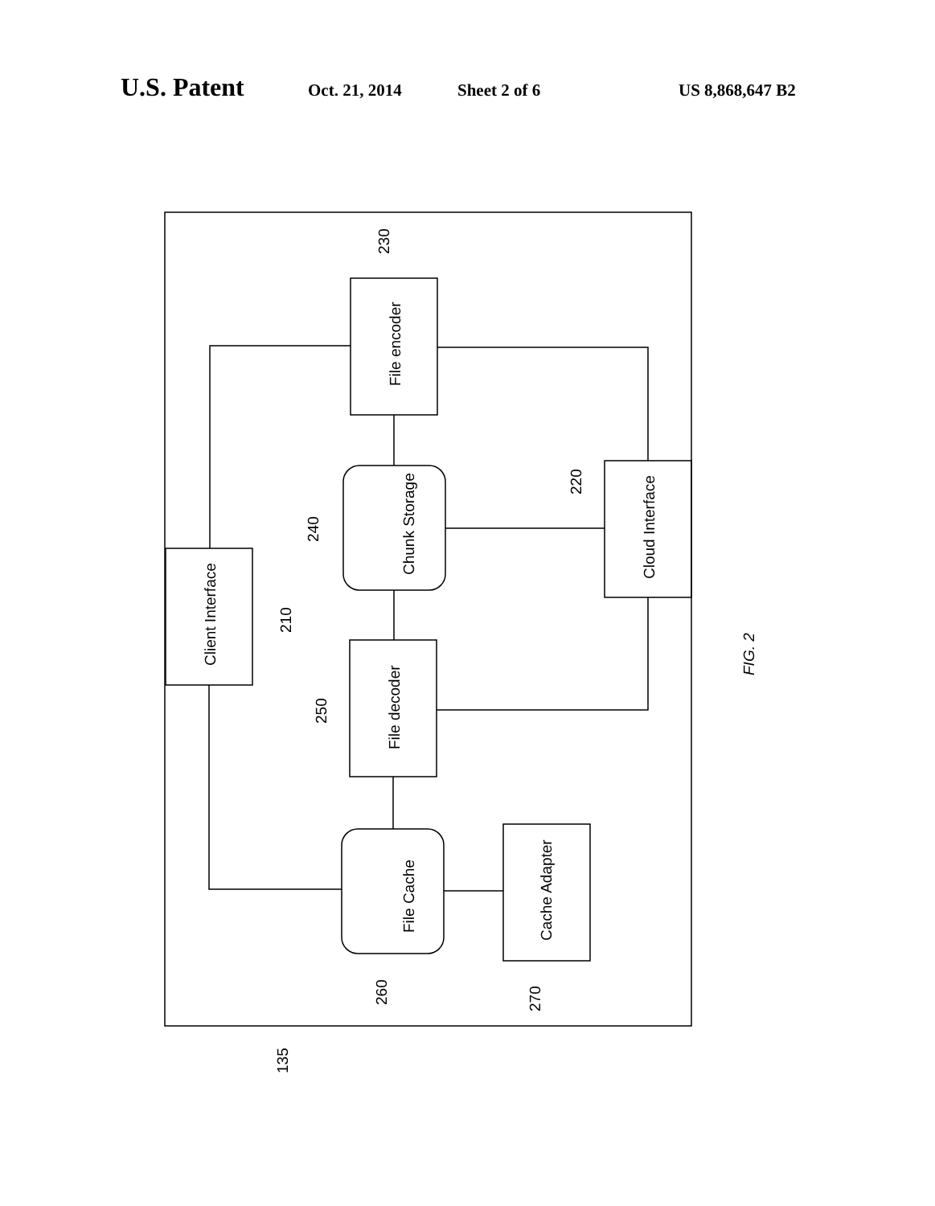U.S. Patent Oct. 21, 2014 Sheet 2 of 6 US 8,868,647 B2
File encoder
Chunk Storage
Cloud Interface
Client Interface
File decoder
File Cache
Cache Adapter
230
240
220
210
250
260
270
135
FIG. 2